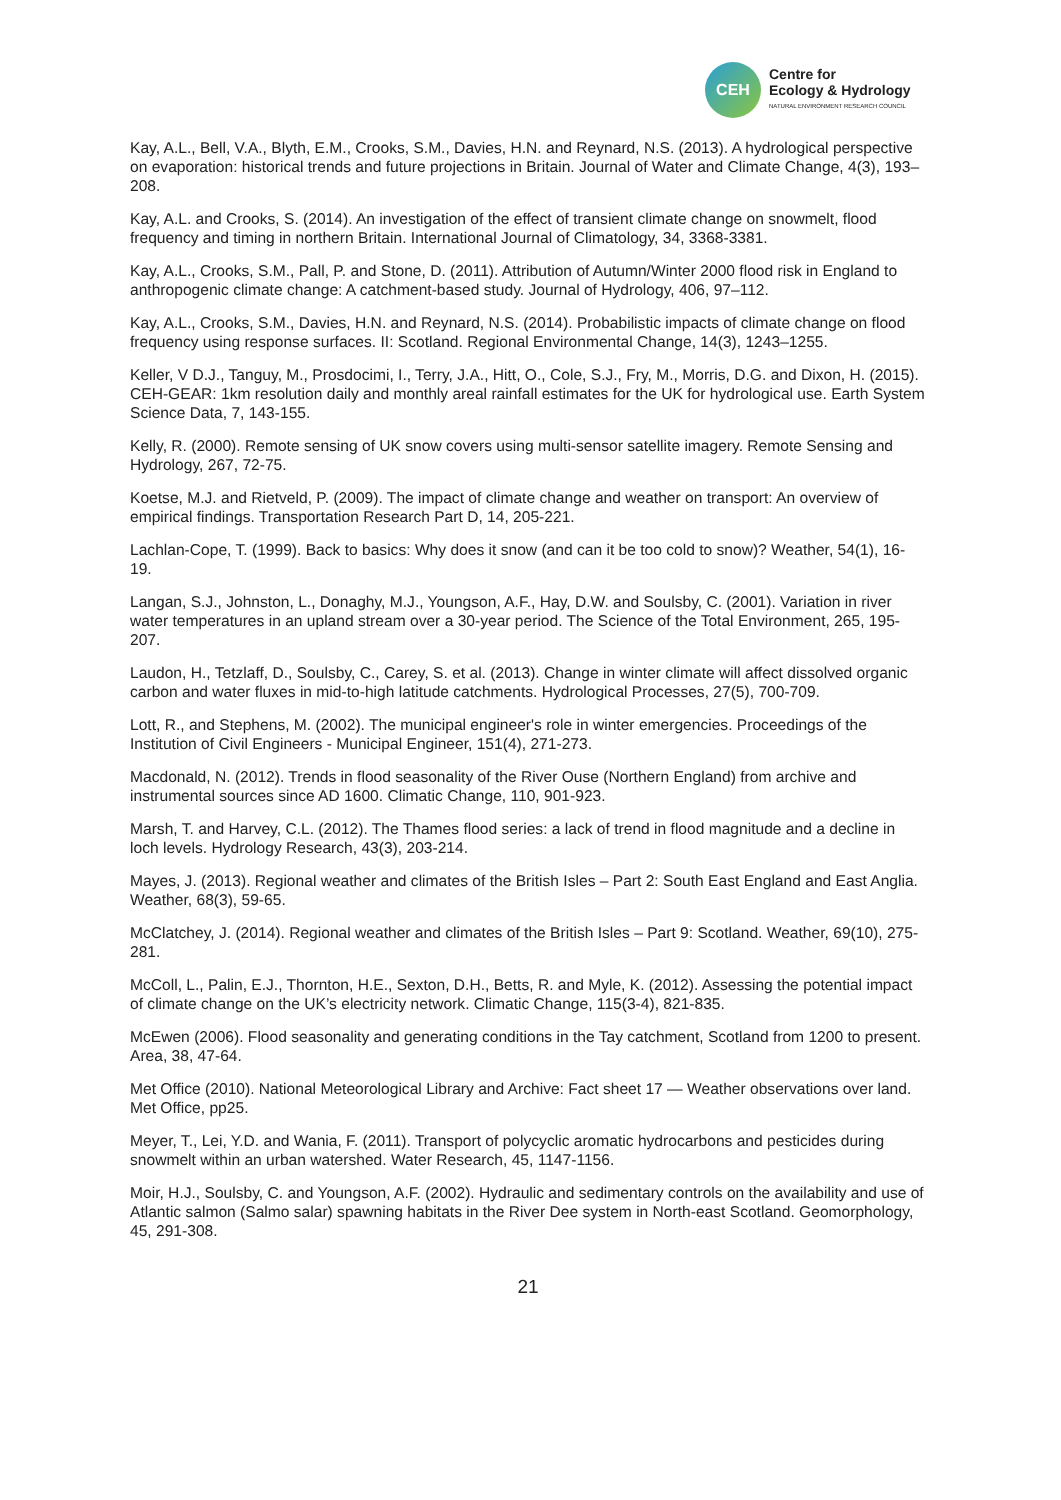CEH
Centre for
Ecology & Hydrology
NATURAL ENVIRONMENT RESEARCH COUNCIL
Kay, A.L., Bell, V.A., Blyth, E.M., Crooks, S.M., Davies, H.N. and Reynard, N.S. (2013). A hydrological perspective on evaporation: historical trends and future projections in Britain. Journal of Water and Climate Change, 4(3), 193–208.
Kay, A.L. and Crooks, S. (2014). An investigation of the effect of transient climate change on snowmelt, flood frequency and timing in northern Britain. International Journal of Climatology, 34, 3368-3381.
Kay, A.L., Crooks, S.M., Pall, P. and Stone, D. (2011). Attribution of Autumn/Winter 2000 flood risk in England to anthropogenic climate change: A catchment-based study. Journal of Hydrology, 406, 97–112.
Kay, A.L., Crooks, S.M., Davies, H.N. and Reynard, N.S. (2014). Probabilistic impacts of climate change on flood frequency using response surfaces. II: Scotland. Regional Environmental Change, 14(3), 1243–1255.
Keller, V D.J., Tanguy, M., Prosdocimi, I., Terry, J.A., Hitt, O., Cole, S.J., Fry, M., Morris, D.G. and Dixon, H. (2015). CEH-GEAR: 1km resolution daily and monthly areal rainfall estimates for the UK for hydrological use. Earth System Science Data, 7, 143-155.
Kelly, R. (2000). Remote sensing of UK snow covers using multi-sensor satellite imagery. Remote Sensing and Hydrology, 267, 72-75.
Koetse, M.J. and Rietveld, P. (2009). The impact of climate change and weather on transport: An overview of empirical findings. Transportation Research Part D, 14, 205-221.
Lachlan-Cope, T. (1999). Back to basics: Why does it snow (and can it be too cold to snow)? Weather, 54(1), 16-19.
Langan, S.J., Johnston, L., Donaghy, M.J., Youngson, A.F., Hay, D.W. and Soulsby, C. (2001). Variation in river water temperatures in an upland stream over a 30-year period. The Science of the Total Environment, 265, 195-207.
Laudon, H., Tetzlaff, D., Soulsby, C., Carey, S. et al. (2013). Change in winter climate will affect dissolved organic carbon and water fluxes in mid-to-high latitude catchments. Hydrological Processes, 27(5), 700-709.
Lott, R., and Stephens, M. (2002). The municipal engineer's role in winter emergencies. Proceedings of the Institution of Civil Engineers - Municipal Engineer, 151(4), 271-273.
Macdonald, N. (2012). Trends in flood seasonality of the River Ouse (Northern England) from archive and instrumental sources since AD 1600. Climatic Change, 110, 901-923.
Marsh, T. and Harvey, C.L. (2012). The Thames flood series: a lack of trend in flood magnitude and a decline in loch levels. Hydrology Research, 43(3), 203-214.
Mayes, J. (2013). Regional weather and climates of the British Isles – Part 2: South East England and East Anglia. Weather, 68(3), 59-65.
McClatchey, J. (2014). Regional weather and climates of the British Isles – Part 9: Scotland. Weather, 69(10), 275-281.
McColl, L., Palin, E.J., Thornton, H.E., Sexton, D.H., Betts, R. and Myle, K. (2012). Assessing the potential impact of climate change on the UK’s electricity network. Climatic Change, 115(3-4), 821-835.
McEwen (2006). Flood seasonality and generating conditions in the Tay catchment, Scotland from 1200 to present. Area, 38, 47-64.
Met Office (2010). National Meteorological Library and Archive: Fact sheet 17 — Weather observations over land. Met Office, pp25.
Meyer, T., Lei, Y.D. and Wania, F. (2011). Transport of polycyclic aromatic hydrocarbons and pesticides during snowmelt within an urban watershed. Water Research, 45, 1147-1156.
Moir, H.J., Soulsby, C. and Youngson, A.F. (2002). Hydraulic and sedimentary controls on the availability and use of Atlantic salmon (Salmo salar) spawning habitats in the River Dee system in North-east Scotland. Geomorphology, 45, 291-308.
21